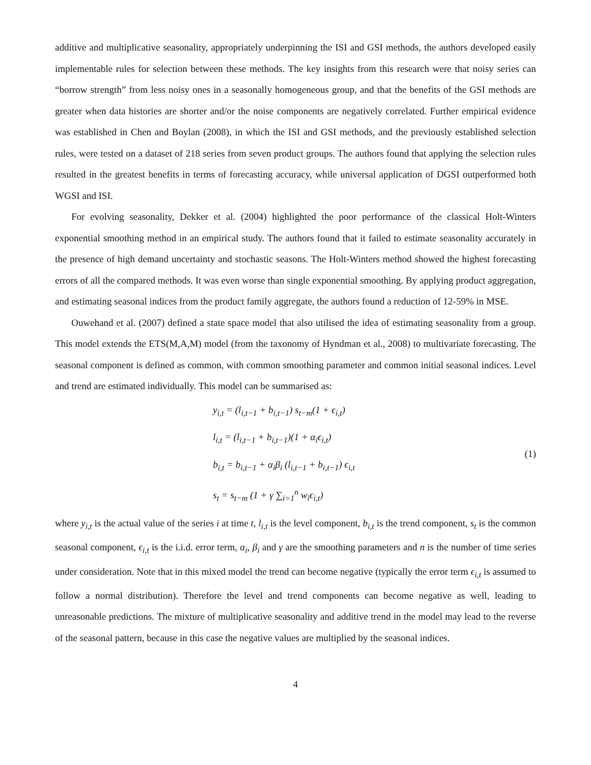additive and multiplicative seasonality, appropriately underpinning the ISI and GSI methods, the authors developed easily implementable rules for selection between these methods. The key insights from this research were that noisy series can “borrow strength” from less noisy ones in a seasonally homogeneous group, and that the benefits of the GSI methods are greater when data histories are shorter and/or the noise components are negatively correlated. Further empirical evidence was established in Chen and Boylan (2008), in which the ISI and GSI methods, and the previously established selection rules, were tested on a dataset of 218 series from seven product groups. The authors found that applying the selection rules resulted in the greatest benefits in terms of forecasting accuracy, while universal application of DGSI outperformed both WGSI and ISI.
For evolving seasonality, Dekker et al. (2004) highlighted the poor performance of the classical Holt-Winters exponential smoothing method in an empirical study. The authors found that it failed to estimate seasonality accurately in the presence of high demand uncertainty and stochastic seasons. The Holt-Winters method showed the highest forecasting errors of all the compared methods. It was even worse than single exponential smoothing. By applying product aggregation, and estimating seasonal indices from the product family aggregate, the authors found a reduction of 12-59% in MSE.
Ouwehand et al. (2007) defined a state space model that also utilised the idea of estimating seasonality from a group. This model extends the ETS(M,A,M) model (from the taxonomy of Hyndman et al., 2008) to multivariate forecasting. The seasonal component is defined as common, with common smoothing parameter and common initial seasonal indices. Level and trend are estimated individually. This model can be summarised as:
y<sub>i,t</sub> = (l<sub>i,t−1</sub> + b<sub>i,t−1</sub>) s<sub>t−m</sub>(1 + ϵ<sub>i,t</sub>)
l<sub>i,t</sub> = (l<sub>i,t−1</sub> + b<sub>i,t−1</sub>)(1 + α<sub>i</sub>ϵ<sub>i,t</sub>)
b<sub>i,t</sub> = b<sub>i,t−1</sub> + α<sub>i</sub>β<sub>i</sub> (l<sub>i,t−1</sub> + b<sub>i,t−1</sub>) ϵ<sub>i,t</sub>
s<sub>t</sub> = s<sub>t−m</sub> (1 + γ ∑<sub>i=1</sub><sup>n</sup> w<sub>i</sub>ϵ<sub>i,t</sub>)
(1)
where y<sub>i,t</sub> is the actual value of the series i at time t, l<sub>i,t</sub> is the level component, b<sub>i,t</sub> is the trend component, s<sub>t</sub> is the common seasonal component, ϵ<sub>i,t</sub> is the i.i.d. error term, α<sub>i</sub>, β<sub>i</sub> and γ are the smoothing parameters and n is the number of time series under consideration. Note that in this mixed model the trend can become negative (typically the error term ϵ<sub>i,t</sub> is assumed to follow a normal distribution). Therefore the level and trend components can become negative as well, leading to unreasonable predictions. The mixture of multiplicative seasonality and additive trend in the model may lead to the reverse of the seasonal pattern, because in this case the negative values are multiplied by the seasonal indices.
4